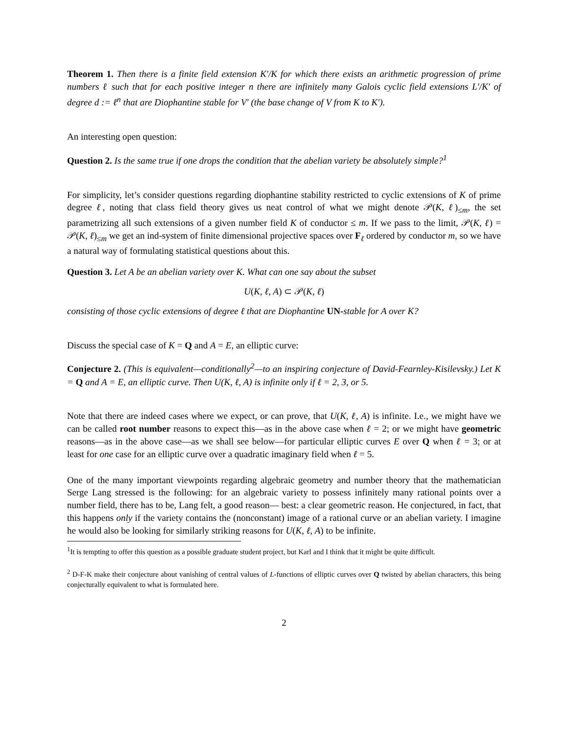Theorem 1. Then there is a finite field extension K′/K for which there exists an arithmetic progression of prime numbers ℓ such that for each positive integer n there are infinitely many Galois cyclic field extensions L′/K′ of degree d := ℓ<sup>n</sup> that are Diophantine stable for V′ (the base change of V from K to K′).
An interesting open question:
Question 2. Is the same true if one drops the condition that the abelian variety be absolutely simple?<sup>1</sup>
For simplicity, let’s consider questions regarding diophantine stability restricted to cyclic extensions of K of prime degree ℓ, noting that class field theory gives us neat control of what we might denote 𝒫(K, ℓ)<sub>≤m</sub>, the set parametrizing all such extensions of a given number field K of conductor ≤ m. If we pass to the limit, 𝒫(K, ℓ) = 𝒫(K, ℓ)<sub>≤m</sub> we get an ind-system of finite dimensional projective spaces over F<sub>ℓ</sub> ordered by conductor m, so we have a natural way of formulating statistical questions about this.
Question 3. Let A be an abelian variety over K. What can one say about the subset
U(K, ℓ, A) ⊂ 𝒫(K, ℓ)
consisting of those cyclic extensions of degree ℓ that are Diophantine UN-stable for A over K?
Discuss the special case of K = Q and A = E, an elliptic curve:
Conjecture 2. (This is equivalent—conditionally<sup>2</sup>—to an inspiring conjecture of David-Fearnley-Kisilevsky.) Let K = Q and A = E, an elliptic curve. Then U(K, ℓ, A) is infinite only if ℓ = 2, 3, or 5.
Note that there are indeed cases where we expect, or can prove, that U(K, ℓ, A) is infinite. I.e., we might have we can be called root number reasons to expect this—as in the above case when ℓ = 2; or we might have geometric reasons—as in the above case—as we shall see below—for particular elliptic curves E over Q when ℓ = 3; or at least for one case for an elliptic curve over a quadratic imaginary field when ℓ = 5.
One of the many important viewpoints regarding algebraic geometry and number theory that the mathematician Serge Lang stressed is the following: for an algebraic variety to possess infinitely many rational points over a number field, there has to be, Lang felt, a good reason— best: a clear geometric reason. He conjectured, in fact, that this happens only if the variety contains the (nonconstant) image of a rational curve or an abelian variety. I imagine he would also be looking for similarly striking reasons for U(K, ℓ, A) to be infinite.
<sup>1</sup> It is tempting to offer this question as a possible graduate student project, but Karl and I think that it might be quite difficult.
<sup>2</sup> D-F-K make their conjecture about vanishing of central values of L-functions of elliptic curves over Q twisted by abelian characters, this being conjecturally equivalent to what is formulated here.
2